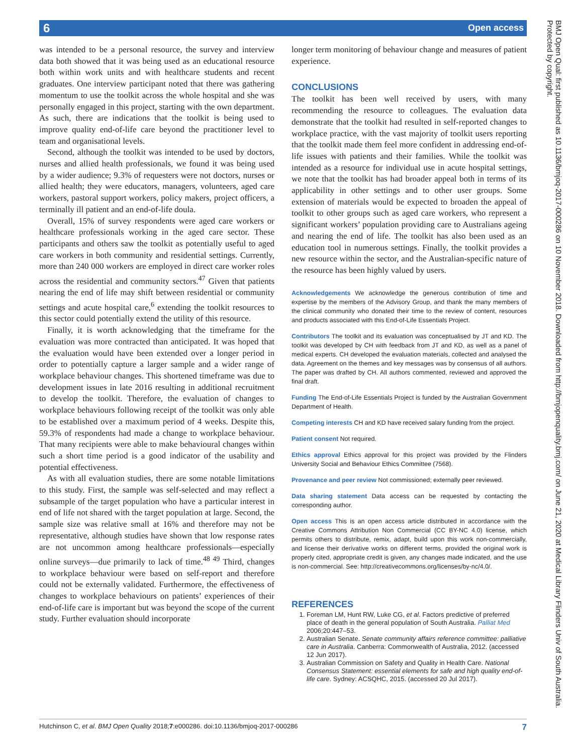6 Open access
BMJ Open Qual: first published as 10.1136/bmjoq-2017-000286 on 10 November 2018. Downloaded from http://bmjopenquality.bmj.com/ on June 21, 2020 at Medical Library Flinders Univ of South Australia. Protected by copyright.
was intended to be a personal resource, the survey and interview data both showed that it was being used as an educational resource both within work units and with healthcare students and recent graduates. One interview participant noted that there was gathering momentum to use the toolkit across the whole hospital and she was personally engaged in this project, starting with the own department. As such, there are indications that the toolkit is being used to improve quality end-of-life care beyond the practitioner level to team and organisational levels.
Second, although the toolkit was intended to be used by doctors, nurses and allied health professionals, we found it was being used by a wider audience; 9.3% of requesters were not doctors, nurses or allied health; they were educators, managers, volunteers, aged care workers, pastoral support workers, policy makers, project officers, a terminally ill patient and an end-of-life doula.
Overall, 15% of survey respondents were aged care workers or healthcare professionals working in the aged care sector. These participants and others saw the toolkit as potentially useful to aged care workers in both community and residential settings. Currently, more than 240 000 workers are employed in direct care worker roles across the residential and community sectors.<sup>47</sup> Given that patients nearing the end of life may shift between residential or community settings and acute hospital care,<sup>6</sup> extending the toolkit resources to this sector could potentially extend the utility of this resource.
Finally, it is worth acknowledging that the timeframe for the evaluation was more contracted than anticipated. It was hoped that the evaluation would have been extended over a longer period in order to potentially capture a larger sample and a wider range of workplace behaviour changes. This shortened timeframe was due to development issues in late 2016 resulting in additional recruitment to develop the toolkit. Therefore, the evaluation of changes to workplace behaviours following receipt of the toolkit was only able to be established over a maximum period of 4 weeks. Despite this, 59.3% of respondents had made a change to workplace behaviour. That many recipients were able to make behavioural changes within such a short time period is a good indicator of the usability and potential effectiveness.
As with all evaluation studies, there are some notable limitations to this study. First, the sample was self-selected and may reflect a subsample of the target population who have a particular interest in end of life not shared with the target population at large. Second, the sample size was relative small at 16% and therefore may not be representative, although studies have shown that low response rates are not uncommon among healthcare professionals—especially online surveys—due primarily to lack of time.<sup>48 49</sup> Third, changes to workplace behaviour were based on self-report and therefore could not be externally validated. Furthermore, the effectiveness of changes to workplace behaviours on patients’ experiences of their end-of-life care is important but was beyond the scope of the current study. Further evaluation should incorporate
longer term monitoring of behaviour change and measures of patient experience.
CONCLUSIONS
The toolkit has been well received by users, with many recommending the resource to colleagues. The evaluation data demonstrate that the toolkit had resulted in self-reported changes to workplace practice, with the vast majority of toolkit users reporting that the toolkit made them feel more confident in addressing end-of-life issues with patients and their families. While the toolkit was intended as a resource for individual use in acute hospital settings, we note that the toolkit has had broader appeal both in terms of its applicability in other settings and to other user groups. Some extension of materials would be expected to broaden the appeal of toolkit to other groups such as aged care workers, who represent a significant workers’ population providing care to Australians ageing and nearing the end of life. The toolkit has also been used as an education tool in numerous settings. Finally, the toolkit provides a new resource within the sector, and the Australian-specific nature of the resource has been highly valued by users.
Acknowledgements We acknowledge the generous contribution of time and expertise by the members of the Advisory Group, and thank the many members of the clinical community who donated their time to the review of content, resources and products associated with this End-of-Life Essentials Project.
Contributors The toolkit and its evaluation was conceptualised by JT and KD. The toolkit was developed by CH with feedback from JT and KD, as well as a panel of medical experts. CH developed the evaluation materials, collected and analysed the data. Agreement on the themes and key messages was by consensus of all authors. The paper was drafted by CH. All authors commented, reviewed and approved the final draft.
Funding The End-of-Life Essentials Project is funded by the Australian Government Department of Health.
Competing interests CH and KD have received salary funding from the project.
Patient consent Not required.
Ethics approval Ethics approval for this project was provided by the Flinders University Social and Behaviour Ethics Committee (7568).
Provenance and peer review Not commissioned; externally peer reviewed.
Data sharing statement Data access can be requested by contacting the corresponding author.
Open access This is an open access article distributed in accordance with the Creative Commons Attribution Non Commercial (CC BY-NC 4.0) license, which permits others to distribute, remix, adapt, build upon this work non-commercially, and license their derivative works on different terms, provided the original work is properly cited, appropriate credit is given, any changes made indicated, and the use is non-commercial. See: http://creativecommons.org/licenses/by-nc/4.0/.
REFERENCES
1. Foreman LM, Hunt RW, Luke CG, et al. Factors predictive of preferred place of death in the general population of South Australia. Palliat Med 2006;20:447–53.
2. Australian Senate. Senate community affairs reference committee: palliative care in Australia. Canberra: Commonwealth of Australia, 2012. (accessed 12 Jun 2017).
3. Australian Commission on Safety and Quality in Health Care. National Consensus Statement: essential elements for safe and high quality end-of-life care. Sydney: ACSQHC, 2015. (accessed 20 Jul 2017).
Hutchinson C, et al. BMJ Open Quality 2018;7:e000286. doi:10.1136/bmjoq-2017-000286 7